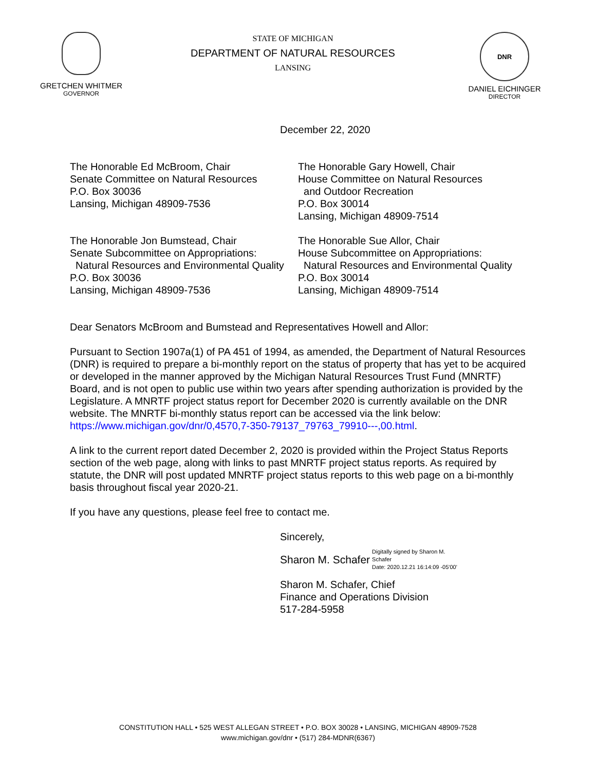GRETCHEN WHITMER
GOVERNOR
STATE OF MICHIGAN
DEPARTMENT OF NATURAL RESOURCES
LANSING
DNR
DANIEL EICHINGER
DIRECTOR
December 22, 2020
The Honorable Ed McBroom, Chair
Senate Committee on Natural Resources
P.O. Box 30036
Lansing, Michigan 48909-7536
The Honorable Gary Howell, Chair
House Committee on Natural Resources
and Outdoor Recreation
P.O. Box 30014
Lansing, Michigan 48909-7514
The Honorable Jon Bumstead, Chair
Senate Subcommittee on Appropriations:
Natural Resources and Environmental Quality
P.O. Box 30036
Lansing, Michigan 48909-7536
The Honorable Sue Allor, Chair
House Subcommittee on Appropriations:
Natural Resources and Environmental Quality
P.O. Box 30014
Lansing, Michigan 48909-7514
Dear Senators McBroom and Bumstead and Representatives Howell and Allor:
Pursuant to Section 1907a(1) of PA 451 of 1994, as amended, the Department of Natural Resources (DNR) is required to prepare a bi-monthly report on the status of property that has yet to be acquired or developed in the manner approved by the Michigan Natural Resources Trust Fund (MNRTF) Board, and is not open to public use within two years after spending authorization is provided by the Legislature. A MNRTF project status report for December 2020 is currently available on the DNR website. The MNRTF bi-monthly status report can be accessed via the link below:
https://www.michigan.gov/dnr/0,4570,7-350-79137_79763_79910---,00.html.
A link to the current report dated December 2, 2020 is provided within the Project Status Reports section of the web page, along with links to past MNRTF project status reports. As required by statute, the DNR will post updated MNRTF project status reports to this web page on a bi-monthly basis throughout fiscal year 2020-21.
If you have any questions, please feel free to contact me.
Sincerely,
Sharon M. Schafer Digitally signed by Sharon M.
Schafer
Date: 2020.12.21 16:14:09 -05'00'
Sharon M. Schafer, Chief
Finance and Operations Division
517-284-5958
CONSTITUTION HALL • 525 WEST ALLEGAN STREET • P.O. BOX 30028 • LANSING, MICHIGAN 48909-7528
www.michigan.gov/dnr • (517) 284-MDNR(6367)